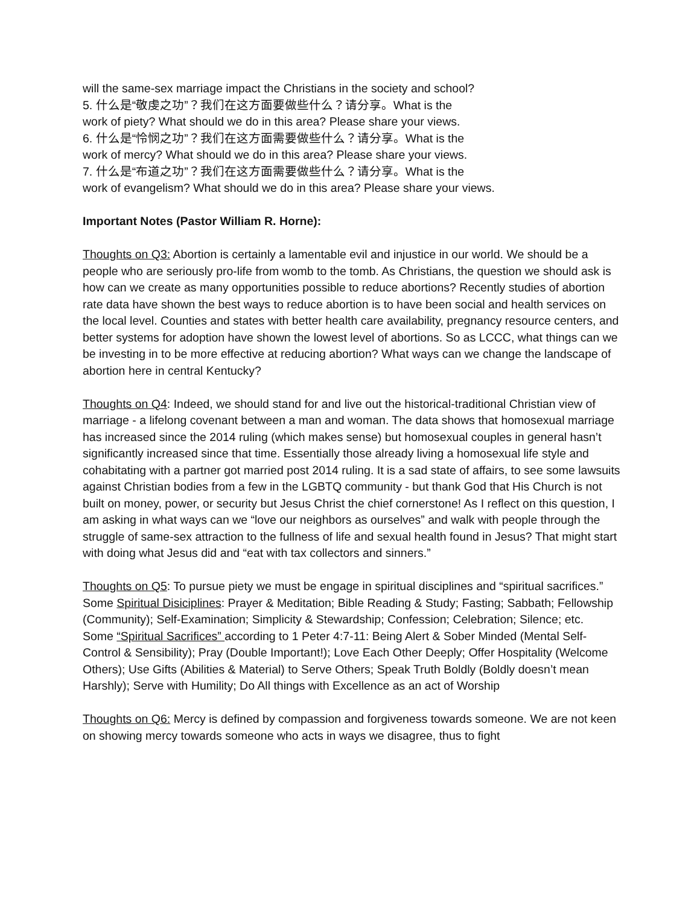will the same-sex marriage impact the Christians in the society and school?
5. 什么是“敬虔之功”？我们在这方面要做些什么？请分享。What is the
work of piety? What should we do in this area? Please share your views.
6. 什么是“怜悯之功”？我们在这方面需要做些什么？请分享。What is the
work of mercy? What should we do in this area? Please share your views.
7. 什么是“布道之功”？我们在这方面需要做些什么？请分享。What is the
work of evangelism? What should we do in this area? Please share your views.
Important Notes (Pastor William R. Horne):
Thoughts on Q3: Abortion is certainly a lamentable evil and injustice in our world. We should be a people who are seriously pro-life from womb to the tomb. As Christians, the question we should ask is how can we create as many opportunities possible to reduce abortions? Recently studies of abortion rate data have shown the best ways to reduce abortion is to have been social and health services on the local level. Counties and states with better health care availability, pregnancy resource centers, and better systems for adoption have shown the lowest level of abortions. So as LCCC, what things can we be investing in to be more effective at reducing abortion? What ways can we change the landscape of abortion here in central Kentucky?
Thoughts on Q4: Indeed, we should stand for and live out the historical-traditional Christian view of marriage - a lifelong covenant between a man and woman. The data shows that homosexual marriage has increased since the 2014 ruling (which makes sense) but homosexual couples in general hasn’t significantly increased since that time. Essentially those already living a homosexual life style and cohabitating with a partner got married post 2014 ruling. It is a sad state of affairs, to see some lawsuits against Christian bodies from a few in the LGBTQ community - but thank God that His Church is not built on money, power, or security but Jesus Christ the chief cornerstone! As I reflect on this question, I am asking in what ways can we “love our neighbors as ourselves” and walk with people through the struggle of same-sex attraction to the fullness of life and sexual health found in Jesus? That might start with doing what Jesus did and “eat with tax collectors and sinners.”
Thoughts on Q5: To pursue piety we must be engage in spiritual disciplines and “spiritual sacrifices.”
Some Spiritual Disiciplines: Prayer & Meditation; Bible Reading & Study; Fasting; Sabbath; Fellowship (Community); Self-Examination; Simplicity & Stewardship; Confession; Celebration; Silence; etc.
Some “Spiritual Sacrifices” according to 1 Peter 4:7-11: Being Alert & Sober Minded (Mental Self-Control & Sensibility); Pray (Double Important!); Love Each Other Deeply; Offer Hospitality (Welcome Others); Use Gifts (Abilities & Material) to Serve Others; Speak Truth Boldly (Boldly doesn’t mean Harshly); Serve with Humility; Do All things with Excellence as an act of Worship
Thoughts on Q6: Mercy is defined by compassion and forgiveness towards someone. We are not keen on showing mercy towards someone who acts in ways we disagree, thus to fight